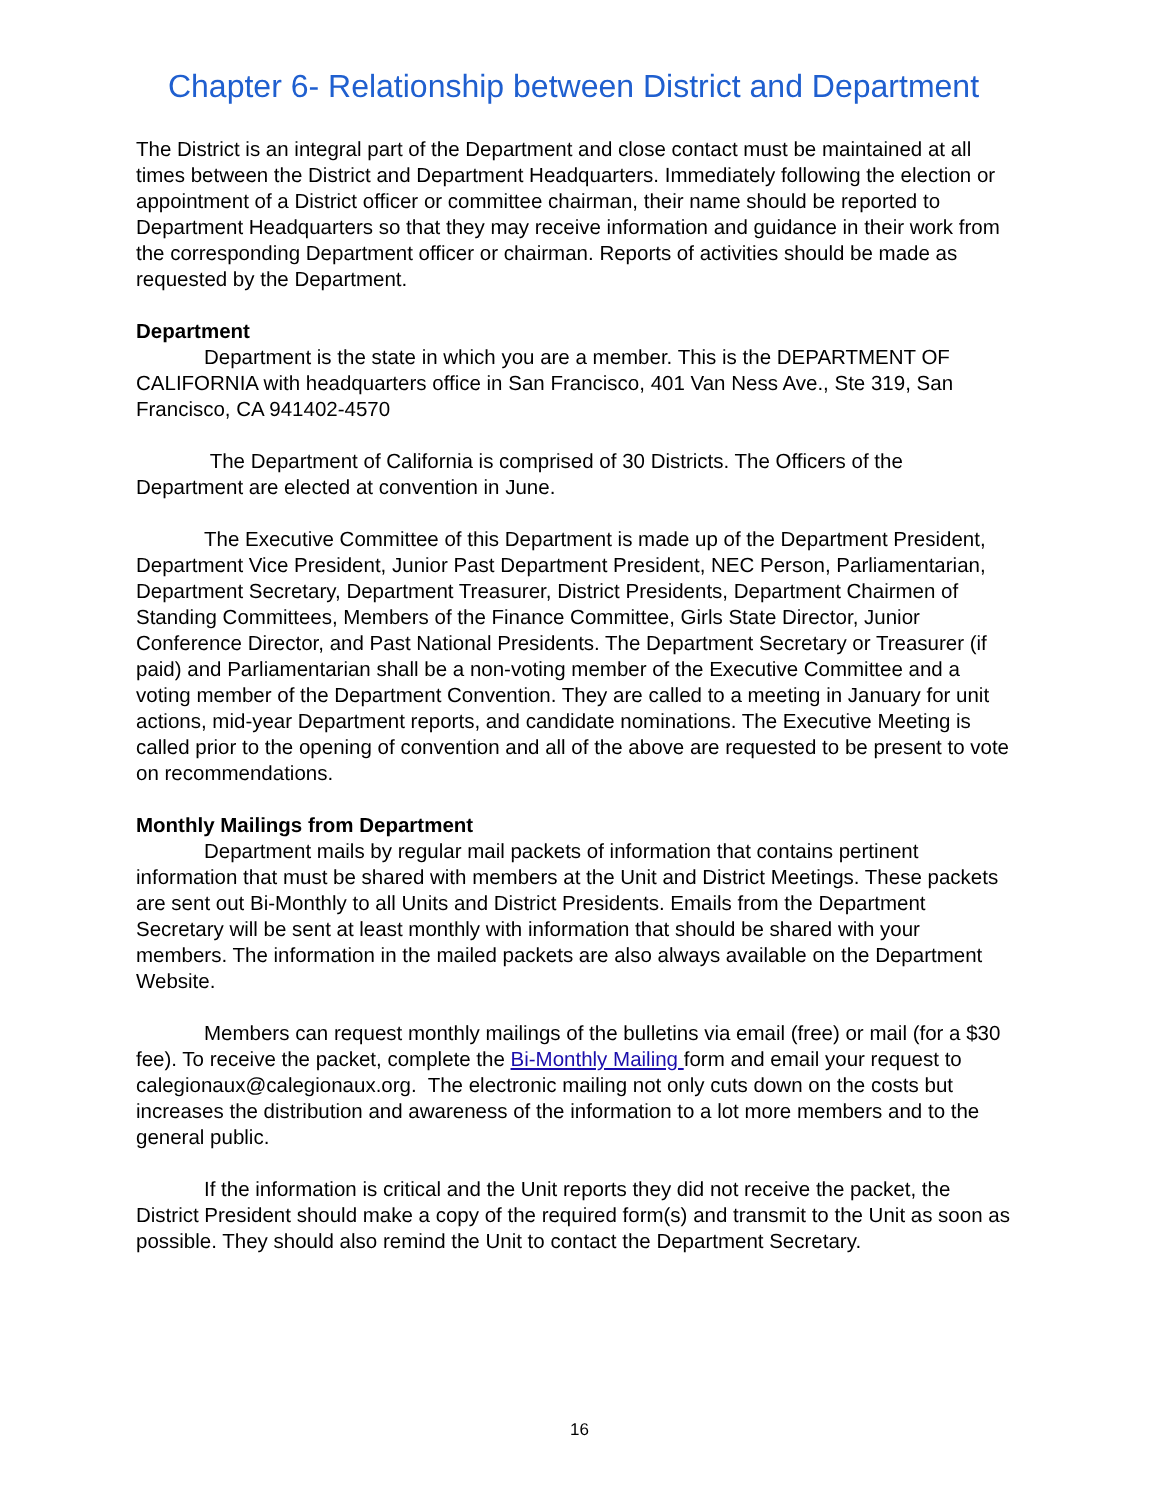Chapter 6- Relationship between District and Department
The District is an integral part of the Department and close contact must be maintained at all times between the District and Department Headquarters. Immediately following the election or appointment of a District officer or committee chairman, their name should be reported to Department Headquarters so that they may receive information and guidance in their work from the corresponding Department officer or chairman. Reports of activities should be made as requested by the Department.
Department
Department is the state in which you are a member. This is the DEPARTMENT OF CALIFORNIA with headquarters office in San Francisco, 401 Van Ness Ave., Ste 319, San Francisco, CA 941402-4570
The Department of California is comprised of 30 Districts. The Officers of the Department are elected at convention in June.
The Executive Committee of this Department is made up of the Department President, Department Vice President, Junior Past Department President, NEC Person, Parliamentarian, Department Secretary, Department Treasurer, District Presidents, Department Chairmen of Standing Committees, Members of the Finance Committee, Girls State Director, Junior Conference Director, and Past National Presidents. The Department Secretary or Treasurer (if paid) and Parliamentarian shall be a non-voting member of the Executive Committee and a voting member of the Department Convention. They are called to a meeting in January for unit actions, mid-year Department reports, and candidate nominations. The Executive Meeting is called prior to the opening of convention and all of the above are requested to be present to vote on recommendations.
Monthly Mailings from Department
Department mails by regular mail packets of information that contains pertinent information that must be shared with members at the Unit and District Meetings. These packets are sent out Bi-Monthly to all Units and District Presidents. Emails from the Department Secretary will be sent at least monthly with information that should be shared with your members. The information in the mailed packets are also always available on the Department Website.
Members can request monthly mailings of the bulletins via email (free) or mail (for a $30 fee). To receive the packet, complete the Bi-Monthly Mailing form and email your request to calegionaux@calegionaux.org. The electronic mailing not only cuts down on the costs but increases the distribution and awareness of the information to a lot more members and to the general public.
If the information is critical and the Unit reports they did not receive the packet, the District President should make a copy of the required form(s) and transmit to the Unit as soon as possible. They should also remind the Unit to contact the Department Secretary.
16